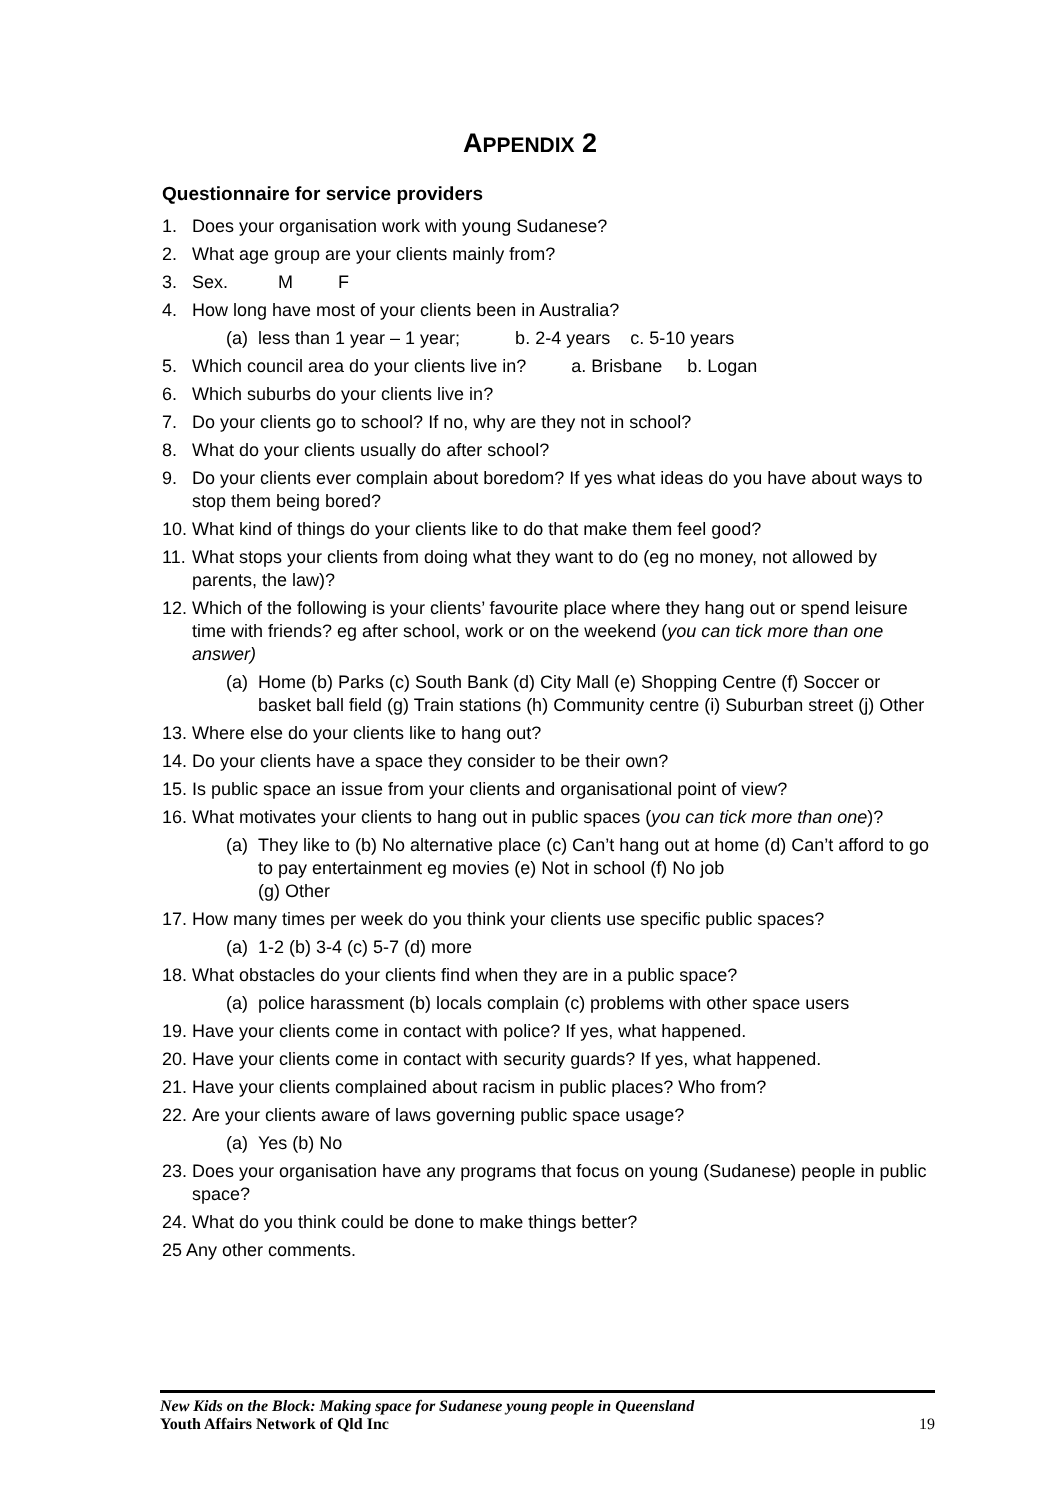APPENDIX 2
Questionnaire for service providers
1. Does your organisation work with young Sudanese?
2. What age group are your clients mainly from?
3. Sex. M F
4. How long have most of your clients been in Australia?
(a) less than 1 year – 1 year; b. 2-4 years c. 5-10 years
5. Which council area do your clients live in? a. Brisbane b. Logan
6. Which suburbs do your clients live in?
7. Do your clients go to school? If no, why are they not in school?
8. What do your clients usually do after school?
9. Do your clients ever complain about boredom? If yes what ideas do you have about ways to stop them being bored?
10. What kind of things do your clients like to do that make them feel good?
11. What stops your clients from doing what they want to do (eg no money, not allowed by parents, the law)?
12. Which of the following is your clients’ favourite place where they hang out or spend leisure time with friends? eg after school, work or on the weekend (you can tick more than one answer)
(a) Home (b) Parks (c) South Bank (d) City Mall (e) Shopping Centre (f) Soccer or basket ball field (g) Train stations (h) Community centre (i) Suburban street (j) Other
13. Where else do your clients like to hang out?
14. Do your clients have a space they consider to be their own?
15. Is public space an issue from your clients and organisational point of view?
16. What motivates your clients to hang out in public spaces (you can tick more than one)?
(a) They like to (b) No alternative place (c) Can’t hang out at home (d) Can’t afford to go to pay entertainment eg movies (e) Not in school (f) No job
(g) Other
17. How many times per week do you think your clients use specific public spaces?
(a) 1-2 (b) 3-4 (c) 5-7 (d) more
18. What obstacles do your clients find when they are in a public space?
(a) police harassment (b) locals complain (c) problems with other space users
19. Have your clients come in contact with police? If yes, what happened.
20. Have your clients come in contact with security guards? If yes, what happened.
21. Have your clients complained about racism in public places? Who from?
22. Are your clients aware of laws governing public space usage?
(a) Yes (b) No
23. Does your organisation have any programs that focus on young (Sudanese) people in public space?
24. What do you think could be done to make things better?
25 Any other comments.
New Kids on the Block: Making space for Sudanese young people in Queensland
Youth Affairs Network of Qld Inc 19